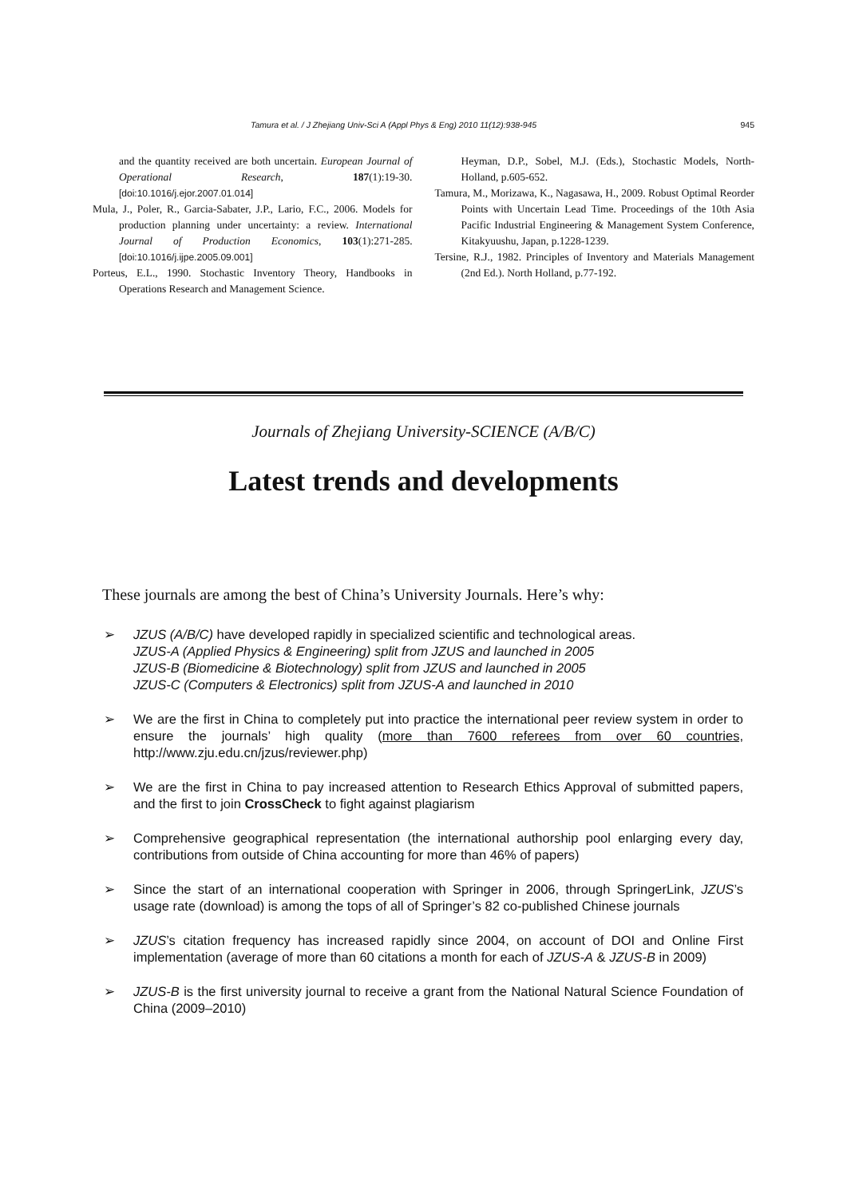Tamura et al. / J Zhejiang Univ-Sci A (Appl Phys & Eng) 2010 11(12):938-945 945
and the quantity received are both uncertain. European Journal of Operational Research, 187(1):19-30. [doi:10.1016/j.ejor.2007.01.014]
Mula, J., Poler, R., Garcia-Sabater, J.P., Lario, F.C., 2006. Models for production planning under uncertainty: a review. International Journal of Production Economics, 103(1):271-285. [doi:10.1016/j.ijpe.2005.09.001]
Porteus, E.L., 1990. Stochastic Inventory Theory, Handbooks in Operations Research and Management Science.
Heyman, D.P., Sobel, M.J. (Eds.), Stochastic Models, North-Holland, p.605-652.
Tamura, M., Morizawa, K., Nagasawa, H., 2009. Robust Optimal Reorder Points with Uncertain Lead Time. Proceedings of the 10th Asia Pacific Industrial Engineering & Management System Conference, Kitakyuushu, Japan, p.1228-1239.
Tersine, R.J., 1982. Principles of Inventory and Materials Management (2nd Ed.). North Holland, p.77-192.
Journals of Zhejiang University-SCIENCE (A/B/C)
Latest trends and developments
These journals are among the best of China’s University Journals. Here’s why:
➢ JZUS (A/B/C) have developed rapidly in specialized scientific and technological areas.
JZUS-A (Applied Physics & Engineering) split from JZUS and launched in 2005
JZUS-B (Biomedicine & Biotechnology) split from JZUS and launched in 2005
JZUS-C (Computers & Electronics) split from JZUS-A and launched in 2010
➢ We are the first in China to completely put into practice the international peer review system in order to ensure the journals’ high quality (more than 7600 referees from over 60 countries, http://www.zju.edu.cn/jzus/reviewer.php)
➢ We are the first in China to pay increased attention to Research Ethics Approval of submitted papers, and the first to join CrossCheck to fight against plagiarism
➢ Comprehensive geographical representation (the international authorship pool enlarging every day, contributions from outside of China accounting for more than 46% of papers)
➢ Since the start of an international cooperation with Springer in 2006, through SpringerLink, JZUS’s usage rate (download) is among the tops of all of Springer’s 82 co-published Chinese journals
➢ JZUS’s citation frequency has increased rapidly since 2004, on account of DOI and Online First implementation (average of more than 60 citations a month for each of JZUS-A & JZUS-B in 2009)
➢ JZUS-B is the first university journal to receive a grant from the National Natural Science Foundation of China (2009–2010)